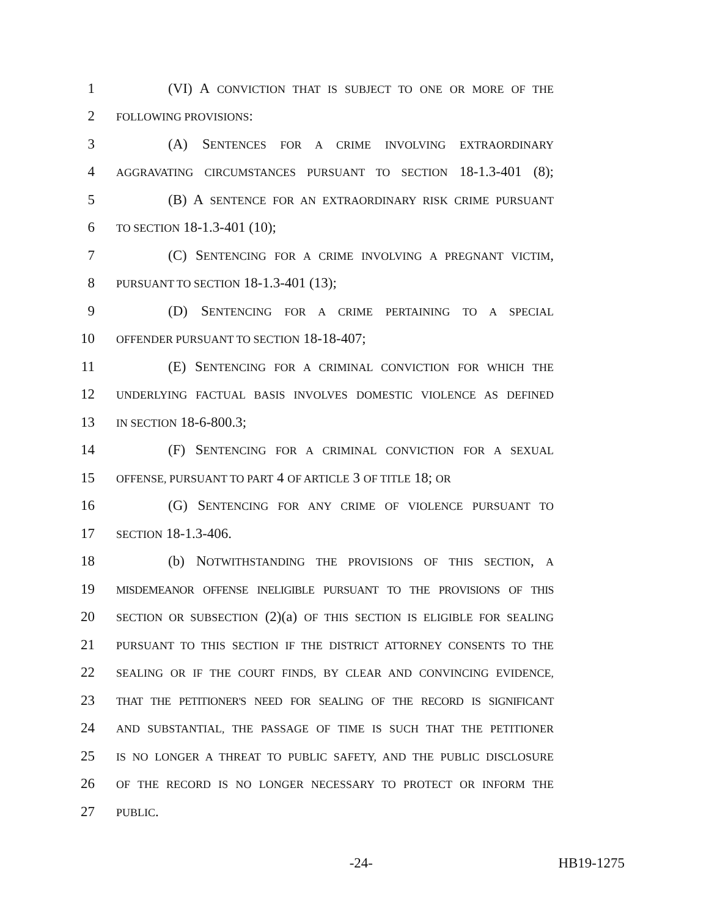1 (VI) A CONVICTION THAT IS SUBJECT TO ONE OR MORE OF THE
2 FOLLOWING PROVISIONS:
3 (A) SENTENCES FOR A CRIME INVOLVING EXTRAORDINARY
4 AGGRAVATING CIRCUMSTANCES PURSUANT TO SECTION 18-1.3-401 (8);
5 (B) A SENTENCE FOR AN EXTRAORDINARY RISK CRIME PURSUANT
6 TO SECTION 18-1.3-401 (10);
7 (C) SENTENCING FOR A CRIME INVOLVING A PREGNANT VICTIM,
8 PURSUANT TO SECTION 18-1.3-401 (13);
9 (D) SENTENCING FOR A CRIME PERTAINING TO A SPECIAL
10 OFFENDER PURSUANT TO SECTION 18-18-407;
11 (E) SENTENCING FOR A CRIMINAL CONVICTION FOR WHICH THE
12 UNDERLYING FACTUAL BASIS INVOLVES DOMESTIC VIOLENCE AS DEFINED
13 IN SECTION 18-6-800.3;
14 (F) SENTENCING FOR A CRIMINAL CONVICTION FOR A SEXUAL
15 OFFENSE, PURSUANT TO PART 4 OF ARTICLE 3 OF TITLE 18; OR
16 (G) SENTENCING FOR ANY CRIME OF VIOLENCE PURSUANT TO
17 SECTION 18-1.3-406.
18 (b) NOTWITHSTANDING THE PROVISIONS OF THIS SECTION, A
19 MISDEMEANOR OFFENSE INELIGIBLE PURSUANT TO THE PROVISIONS OF THIS
20 SECTION OR SUBSECTION (2)(a) OF THIS SECTION IS ELIGIBLE FOR SEALING
21 PURSUANT TO THIS SECTION IF THE DISTRICT ATTORNEY CONSENTS TO THE
22 SEALING OR IF THE COURT FINDS, BY CLEAR AND CONVINCING EVIDENCE,
23 THAT THE PETITIONER'S NEED FOR SEALING OF THE RECORD IS SIGNIFICANT
24 AND SUBSTANTIAL, THE PASSAGE OF TIME IS SUCH THAT THE PETITIONER
25 IS NO LONGER A THREAT TO PUBLIC SAFETY, AND THE PUBLIC DISCLOSURE
26 OF THE RECORD IS NO LONGER NECESSARY TO PROTECT OR INFORM THE
27 PUBLIC.
-24- HB19-1275